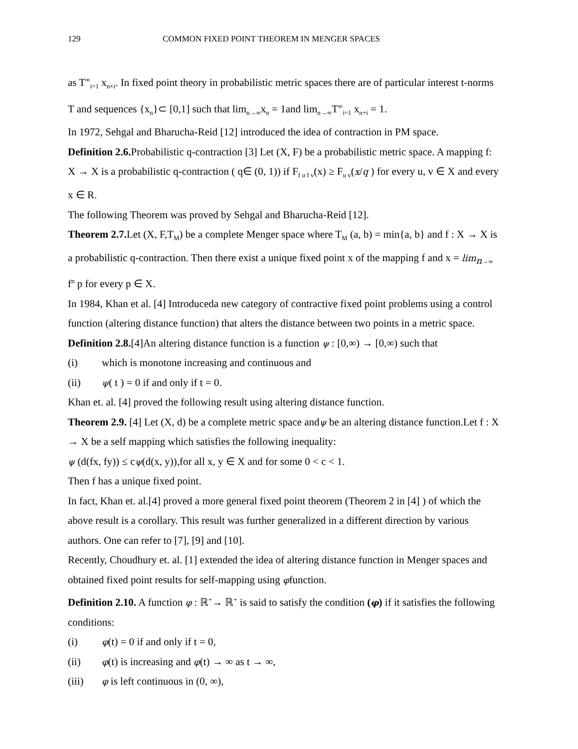129 COMMON FIXED POINT THEOREM IN MENGER SPACES
as T<sup>∞</sup><sub>i=1</sub> x<sub>n+i</sub>. In fixed point theory in probabilistic metric spaces there are of particular interest t-norms T and sequences {x<sub>n</sub>}⊂ [0,1] such that lim<sub>n→∞</sub>x<sub>n</sub> = 1and lim<sub>n→∞</sub>T<sup>∞</sup><sub>i=1</sub> x<sub>n+i</sub> = 1.
In 1972, Sehgal and Bharucha-Reid [12] introduced the idea of contraction in PM space.
Definition 2.6. Probabilistic q-contraction [3] Let (X, F) be a probabilistic metric space. A mapping f: X → X is a probabilistic q-contraction ( q∈ (0, 1)) if F<sub>f u f v</sub>(x) ≥ F<sub>u v</sub>(x/q ) for every u, v ∈ X and every x ∈ R.
The following Theorem was proved by Sehgal and Bharucha-Reid [12].
Theorem 2.7. Let (X, F,T<sub>M</sub>) be a complete Menger space where T<sub>M</sub> (a, b) = min{a, b} and f : X → X is a probabilistic q-contraction. Then there exist a unique fixed point x of the mapping f and x = lim<sub>n→∞</sub> f<sup>n</sup> p for every p ∈ X.
In 1984, Khan et al. [4] Introduceda new category of contractive fixed point problems using a control function (altering distance function) that alters the distance between two points in a metric space.
Definition 2.8.[4]An altering distance function is a function ψ : [0,∞) → [0,∞) such that
(i) which is monotone increasing and continuous and
(ii) ψ( t ) = 0 if and only if t = 0.
Khan et. al. [4] proved the following result using altering distance function.
Theorem 2.9. [4] Let (X, d) be a complete metric space andψ be an altering distance function.Let f : X → X be a self mapping which satisfies the following inequality:
ψ (d(fx, fy)) ≤ cψ(d(x, y)),for all x, y ∈ X and for some 0 < c < 1.
Then f has a unique fixed point.
In fact, Khan et. al.[4] proved a more general fixed point theorem (Theorem 2 in [4] ) of which the above result is a corollary. This result was further generalized in a different direction by various authors. One can refer to [7], [9] and [10].
Recently, Choudhury et. al. [1] extended the idea of altering distance function in Menger spaces and obtained fixed point results for self-mapping using φfunction.
Definition 2.10. A function φ : ℝ<sup>+</sup>→ ℝ<sup>+</sup> is said to satisfy the condition (φ) if it satisfies the following conditions:
(i) φ(t) = 0 if and only if t = 0,
(ii) φ(t) is increasing and φ(t) → ∞ as t → ∞,
(iii) φ is left continuous in (0, ∞),